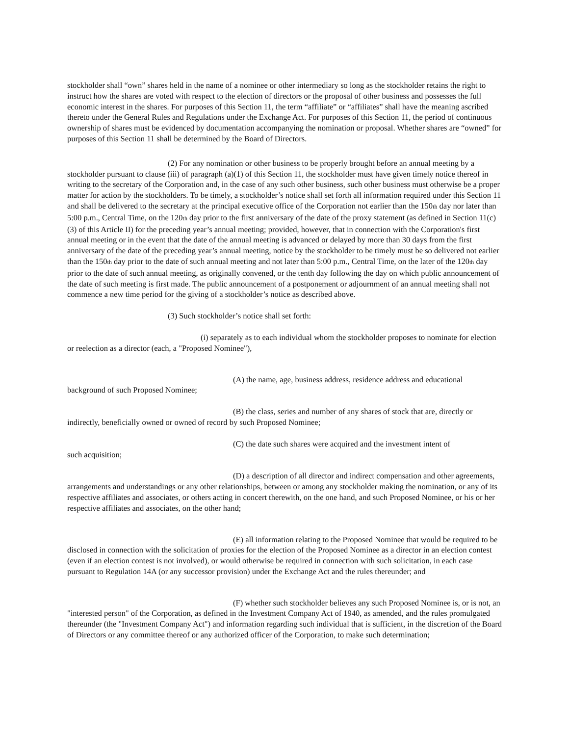stockholder shall “own” shares held in the name of a nominee or other intermediary so long as the stockholder retains the right to instruct how the shares are voted with respect to the election of directors or the proposal of other business and possesses the full economic interest in the shares. For purposes of this Section 11, the term “affiliate” or “affiliates” shall have the meaning ascribed thereto under the General Rules and Regulations under the Exchange Act. For purposes of this Section 11, the period of continuous ownership of shares must be evidenced by documentation accompanying the nomination or proposal. Whether shares are “owned” for purposes of this Section 11 shall be determined by the Board of Directors.
(2) For any nomination or other business to be properly brought before an annual meeting by a stockholder pursuant to clause (iii) of paragraph (a)(1) of this Section 11, the stockholder must have given timely notice thereof in writing to the secretary of the Corporation and, in the case of any such other business, such other business must otherwise be a proper matter for action by the stockholders. To be timely, a stockholder’s notice shall set forth all information required under this Section 11 and shall be delivered to the secretary at the principal executive office of the Corporation not earlier than the 150<sup>th</sup> day nor later than 5:00 p.m., Central Time, on the 120<sup>th</sup> day prior to the first anniversary of the date of the proxy statement (as defined in Section 11(c)(3) of this Article II) for the preceding year’s annual meeting; provided, however, that in connection with the Corporation's first annual meeting or in the event that the date of the annual meeting is advanced or delayed by more than 30 days from the first anniversary of the date of the preceding year’s annual meeting, notice by the stockholder to be timely must be so delivered not earlier than the 150<sup>th</sup> day prior to the date of such annual meeting and not later than 5:00 p.m., Central Time, on the later of the 120<sup>th</sup> day prior to the date of such annual meeting, as originally convened, or the tenth day following the day on which public announcement of the date of such meeting is first made. The public announcement of a postponement or adjournment of an annual meeting shall not commence a new time period for the giving of a stockholder’s notice as described above.
(3) Such stockholder’s notice shall set forth:
(i) separately as to each individual whom the stockholder proposes to nominate for election or reelection as a director (each, a "Proposed Nominee"),
(A) the name, age, business address, residence address and educational
background of such Proposed Nominee;
(B) the class, series and number of any shares of stock that are, directly or indirectly, beneficially owned or owned of record by such Proposed Nominee;
(C) the date such shares were acquired and the investment intent of
such acquisition;
(D) a description of all director and indirect compensation and other agreements, arrangements and understandings or any other relationships, between or among any stockholder making the nomination, or any of its respective affiliates and associates, or others acting in concert therewith, on the one hand, and such Proposed Nominee, or his or her respective affiliates and associates, on the other hand;
(E) all information relating to the Proposed Nominee that would be required to be disclosed in connection with the solicitation of proxies for the election of the Proposed Nominee as a director in an election contest (even if an election contest is not involved), or would otherwise be required in connection with such solicitation, in each case pursuant to Regulation 14A (or any successor provision) under the Exchange Act and the rules thereunder; and
(F) whether such stockholder believes any such Proposed Nominee is, or is not, an "interested person" of the Corporation, as defined in the Investment Company Act of 1940, as amended, and the rules promulgated thereunder (the "Investment Company Act") and information regarding such individual that is sufficient, in the discretion of the Board of Directors or any committee thereof or any authorized officer of the Corporation, to make such determination;